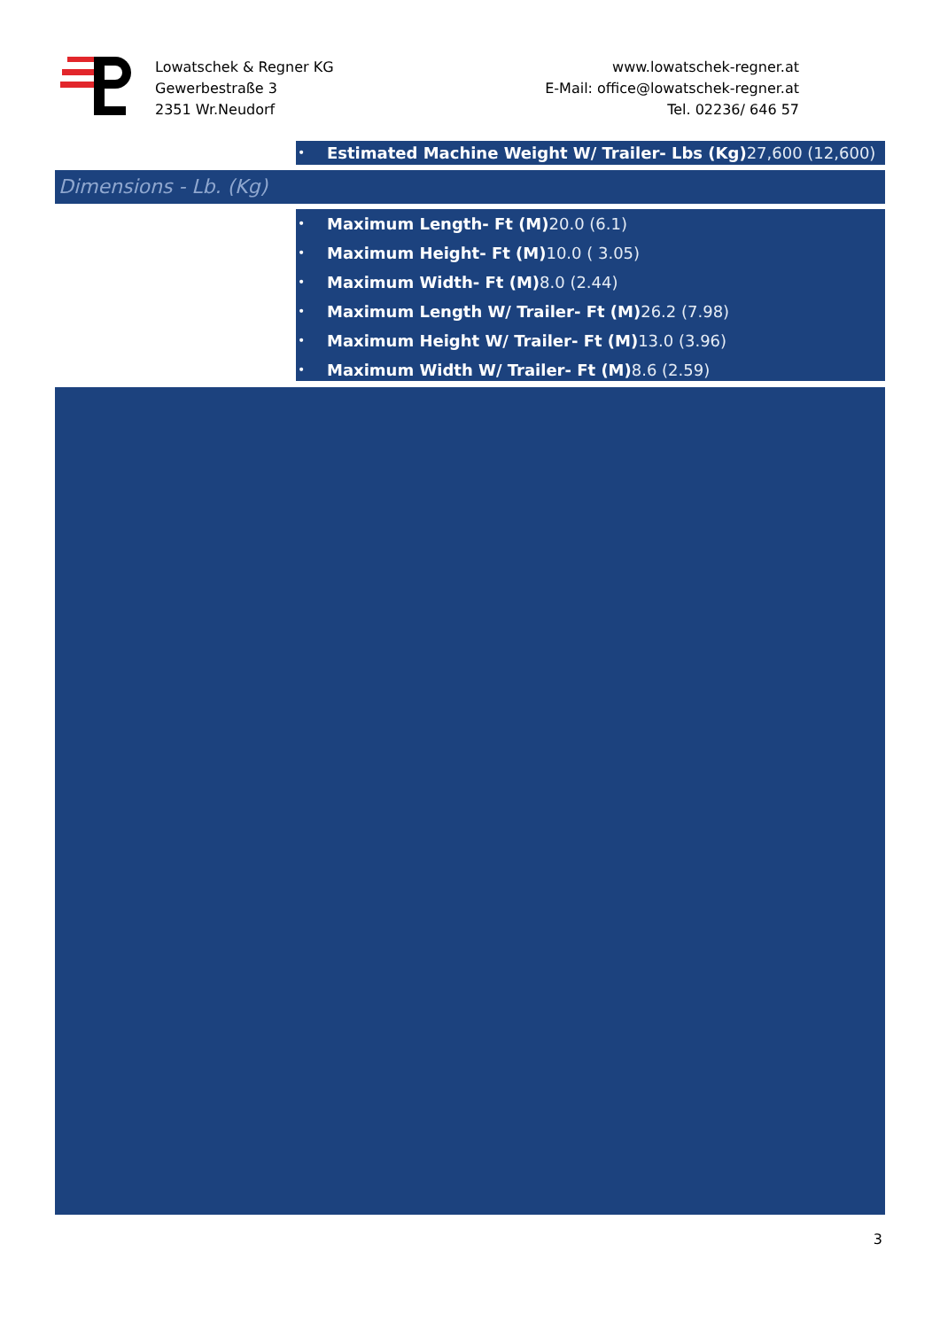Lowatschek & Regner KG
Gewerbestraße 3
2351 Wr.Neudorf
www.lowatschek-regner.at
E-Mail: office@lowatschek-regner.at
Tel. 02236/ 646 57
• Estimated Machine Weight W/ Trailer- Lbs (Kg) 27,600 (12,600)
Dimensions - Lb. (Kg)
• Maximum Length- Ft (M) 20.0 (6.1)
• Maximum Height- Ft (M) 10.0 ( 3.05)
• Maximum Width- Ft (M) 8.0 (2.44)
• Maximum Length W/ Trailer- Ft (M) 26.2 (7.98)
• Maximum Height W/ Trailer- Ft (M) 13.0 (3.96)
• Maximum Width W/ Trailer- Ft (M) 8.6 (2.59)
3